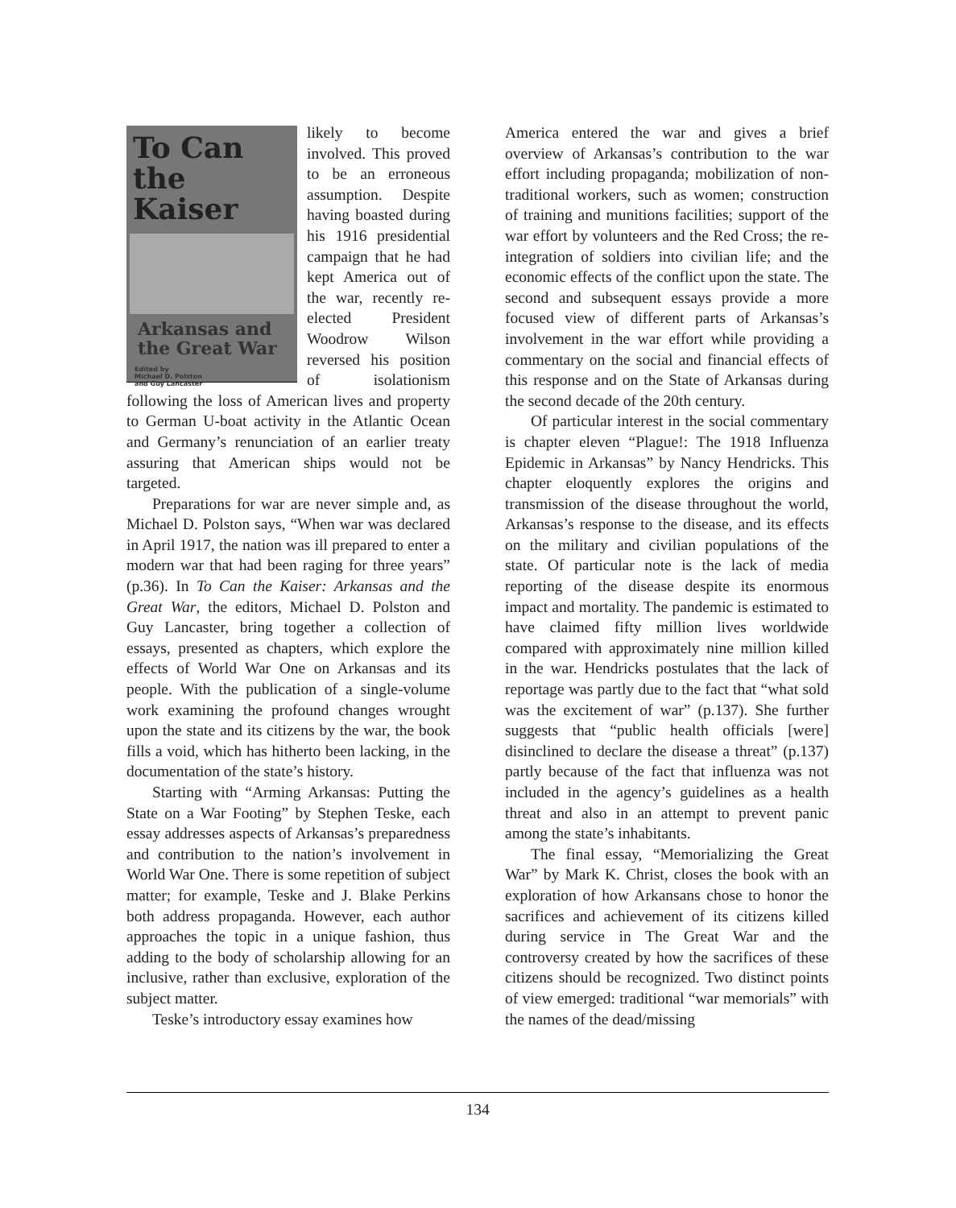To Can
the Kaiser
Arkansas and
the Great War
Edited by
Michael D. Polston
and Guy Lancaster
likely to become involved. This proved to be an erroneous assumption. Despite having boasted during his 1916 presidential campaign that he had kept America out of the war, recently re-elected President Woodrow Wilson reversed his position of isolationism following the loss of American lives and property to German U-boat activity in the Atlantic Ocean and Germany’s renunciation of an earlier treaty assuring that American ships would not be targeted.
Preparations for war are never simple and, as Michael D. Polston says, “When war was declared in April 1917, the nation was ill prepared to enter a modern war that had been raging for three years” (p.36). In To Can the Kaiser: Arkansas and the Great War, the editors, Michael D. Polston and Guy Lancaster, bring together a collection of essays, presented as chapters, which explore the effects of World War One on Arkansas and its people. With the publication of a single-volume work examining the profound changes wrought upon the state and its citizens by the war, the book fills a void, which has hitherto been lacking, in the documentation of the state’s history.
Starting with “Arming Arkansas: Putting the State on a War Footing” by Stephen Teske, each essay addresses aspects of Arkansas’s preparedness and contribution to the nation’s involvement in World War One. There is some repetition of subject matter; for example, Teske and J. Blake Perkins both address propaganda. However, each author approaches the topic in a unique fashion, thus adding to the body of scholarship allowing for an inclusive, rather than exclusive, exploration of the subject matter.
Teske’s introductory essay examines how
America entered the war and gives a brief overview of Arkansas’s contribution to the war effort including propaganda; mobilization of non-traditional workers, such as women; construction of training and munitions facilities; support of the war effort by volunteers and the Red Cross; the re-integration of soldiers into civilian life; and the economic effects of the conflict upon the state. The second and subsequent essays provide a more focused view of different parts of Arkansas’s involvement in the war effort while providing a commentary on the social and financial effects of this response and on the State of Arkansas during the second decade of the 20th century.
Of particular interest in the social commentary is chapter eleven “Plague!: The 1918 Influenza Epidemic in Arkansas” by Nancy Hendricks. This chapter eloquently explores the origins and transmission of the disease throughout the world, Arkansas’s response to the disease, and its effects on the military and civilian populations of the state. Of particular note is the lack of media reporting of the disease despite its enormous impact and mortality. The pandemic is estimated to have claimed fifty million lives worldwide compared with approximately nine million killed in the war. Hendricks postulates that the lack of reportage was partly due to the fact that “what sold was the excitement of war” (p.137). She further suggests that “public health officials [were] disinclined to declare the disease a threat” (p.137) partly because of the fact that influenza was not included in the agency’s guidelines as a health threat and also in an attempt to prevent panic among the state’s inhabitants.
The final essay, “Memorializing the Great War” by Mark K. Christ, closes the book with an exploration of how Arkansans chose to honor the sacrifices and achievement of its citizens killed during service in The Great War and the controversy created by how the sacrifices of these citizens should be recognized. Two distinct points of view emerged: traditional “war memorials” with the names of the dead/missing
134